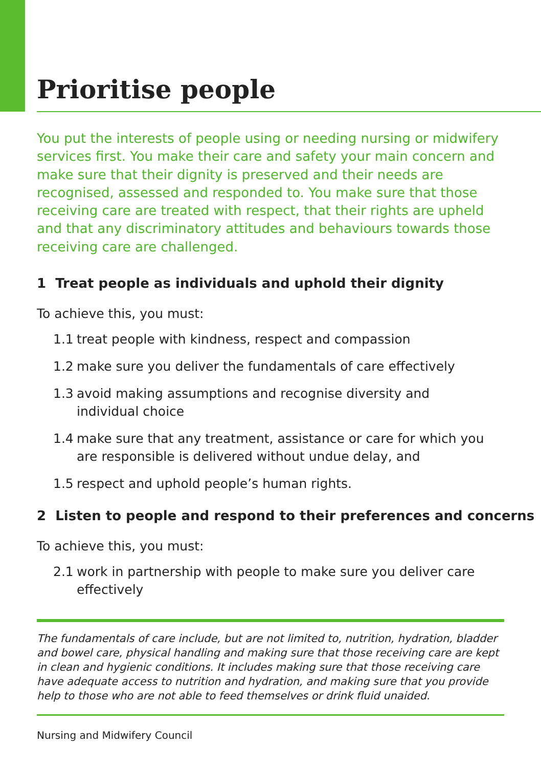Prioritise people
You put the interests of people using or needing nursing or midwifery services first. You make their care and safety your main concern and make sure that their dignity is preserved and their needs are recognised, assessed and responded to. You make sure that those receiving care are treated with respect, that their rights are upheld and that any discriminatory attitudes and behaviours towards those receiving care are challenged.
1 Treat people as individuals and uphold their dignity
To achieve this, you must:
1.1 treat people with kindness, respect and compassion
1.2 make sure you deliver the fundamentals of care effectively
1.3 avoid making assumptions and recognise diversity and individual choice
1.4 make sure that any treatment, assistance or care for which you are responsible is delivered without undue delay, and
1.5 respect and uphold people’s human rights.
2 Listen to people and respond to their preferences and concerns
To achieve this, you must:
2.1 work in partnership with people to make sure you deliver care effectively
The fundamentals of care include, but are not limited to, nutrition, hydration, bladder and bowel care, physical handling and making sure that those receiving care are kept in clean and hygienic conditions. It includes making sure that those receiving care have adequate access to nutrition and hydration, and making sure that you provide help to those who are not able to feed themselves or drink fluid unaided.
Nursing and Midwifery Council